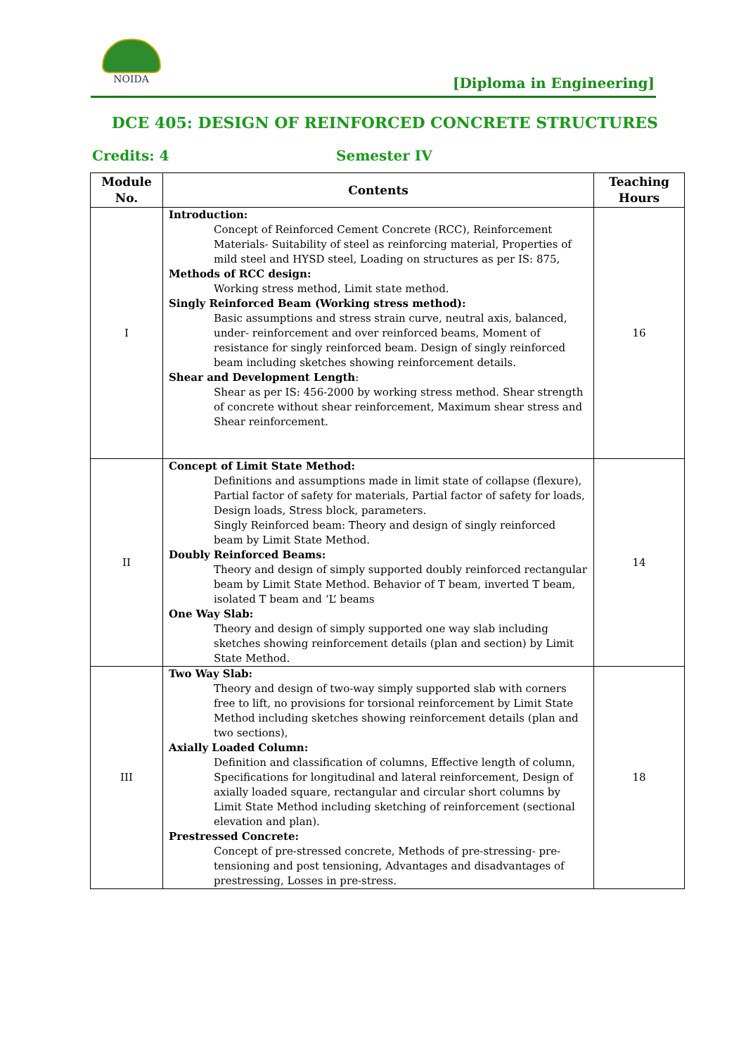NOIDA
[Diploma in Engineering]
DCE 405: DESIGN OF REINFORCED CONCRETE STRUCTURES
Credits: 4 Semester IV
| Module No. | Contents | Teaching Hours |
| --- | --- | --- |
| I | Introduction: Concept of Reinforced Cement Concrete (RCC), Reinforcement Materials- Suitability of steel as reinforcing material, Properties of mild steel and HYSD steel, Loading on structures as per IS: 875, Methods of RCC design: Working stress method, Limit state method. Singly Reinforced Beam (Working stress method): Basic assumptions and stress strain curve, neutral axis, balanced, under- reinforcement and over reinforced beams, Moment of resistance for singly reinforced beam. Design of singly reinforced beam including sketches showing reinforcement details. Shear and Development Length : Shear as per IS: 456-2000 by working stress method. Shear strength of concrete without shear reinforcement, Maximum shear stress and Shear reinforcement. | 16 |
| II | Concept of Limit State Method: Definitions and assumptions made in limit state of collapse (flexure), Partial factor of safety for materials, Partial factor of safety for loads, Design loads, Stress block, parameters. Singly Reinforced beam: Theory and design of singly reinforced beam by Limit State Method. Doubly Reinforced Beams: Theory and design of simply supported doubly reinforced rectangular beam by Limit State Method. Behavior of T beam, inverted T beam, isolated T beam and ‘L’ beams One Way Slab: Theory and design of simply supported one way slab including sketches showing reinforcement details (plan and section) by Limit State Method. | 14 |
| III | Two Way Slab: Theory and design of two-way simply supported slab with corners free to lift, no provisions for torsional reinforcement by Limit State Method including sketches showing reinforcement details (plan and two sections), Axially Loaded Column: Definition and classification of columns, Effective length of column, Specifications for longitudinal and lateral reinforcement, Design of axially loaded square, rectangular and circular short columns by Limit State Method including sketching of reinforcement (sectional elevation and plan). Prestressed Concrete: Concept of pre-stressed concrete, Methods of pre-stressing- pre-tensioning and post tensioning, Advantages and disadvantages of prestressing, Losses in pre-stress. | 18 |